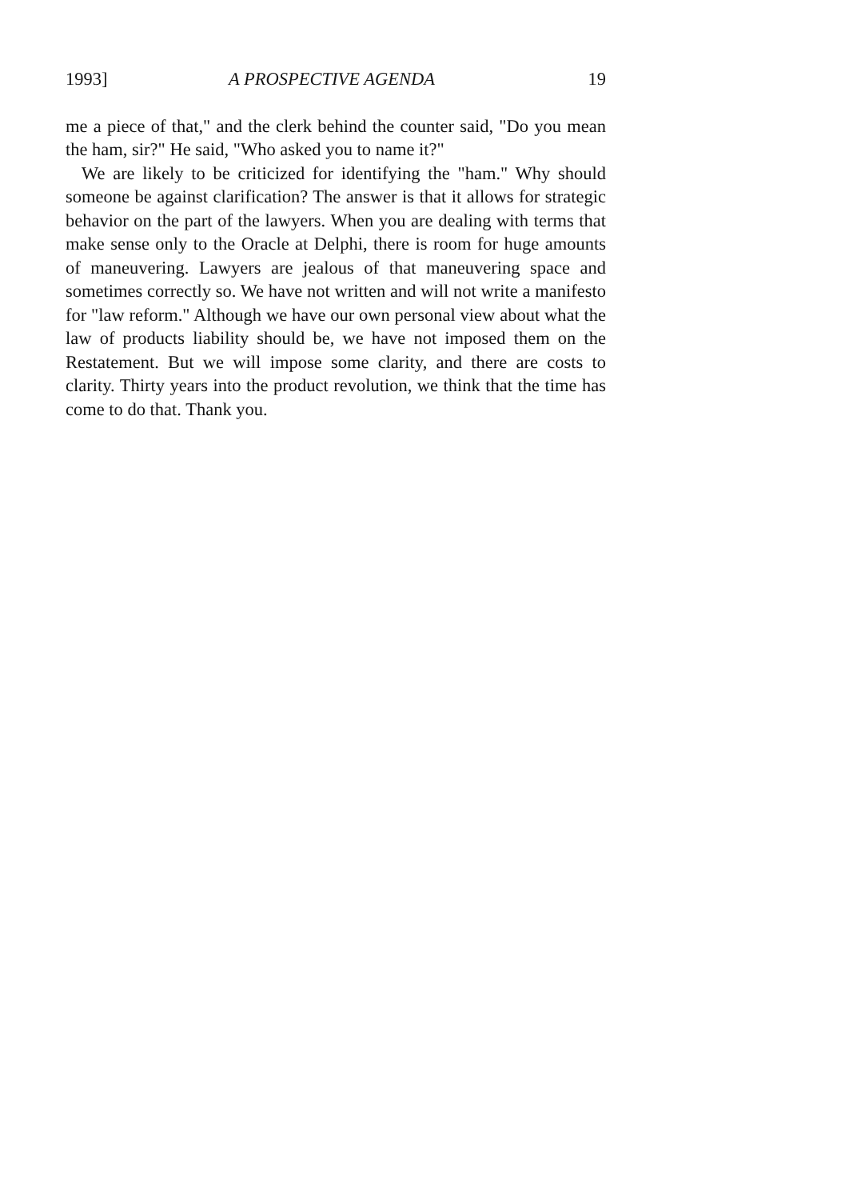1993] A PROSPECTIVE AGENDA 19
me a piece of that," and the clerk behind the counter said, "Do you mean the ham, sir?" He said, "Who asked you to name it?"
We are likely to be criticized for identifying the "ham." Why should someone be against clarification? The answer is that it allows for strategic behavior on the part of the lawyers. When you are dealing with terms that make sense only to the Oracle at Delphi, there is room for huge amounts of maneuvering. Lawyers are jealous of that maneuvering space and sometimes correctly so. We have not written and will not write a manifesto for "law reform." Although we have our own personal view about what the law of products liability should be, we have not imposed them on the Restatement. But we will impose some clarity, and there are costs to clarity. Thirty years into the product revolution, we think that the time has come to do that. Thank you.